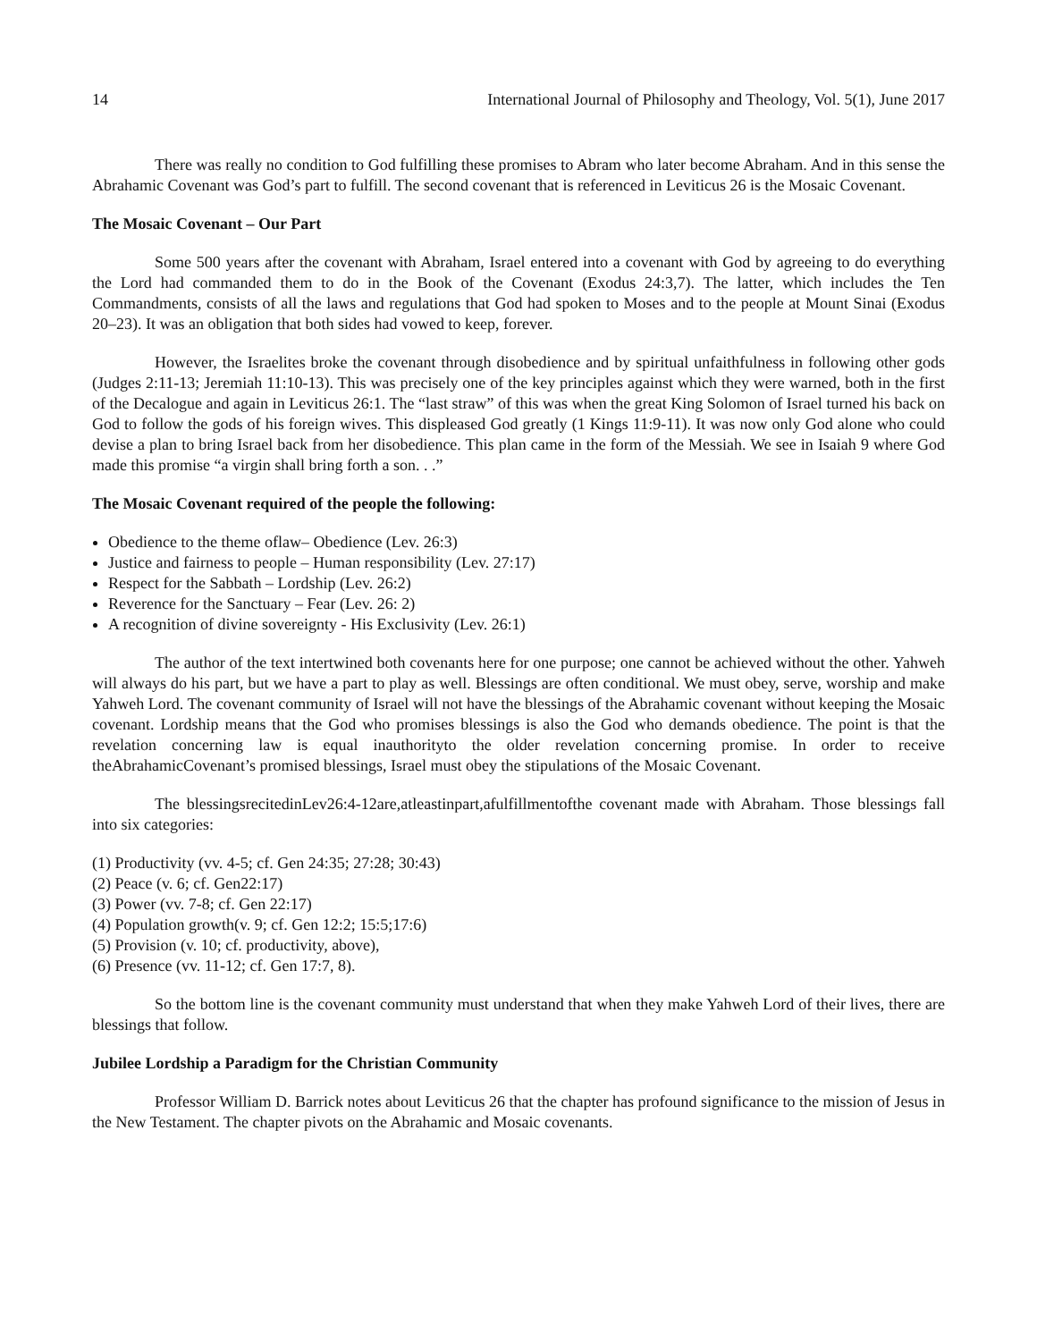14 International Journal of Philosophy and Theology, Vol. 5(1), June 2017
There was really no condition to God fulfilling these promises to Abram who later become Abraham. And in this sense the Abrahamic Covenant was God’s part to fulfill. The second covenant that is referenced in Leviticus 26 is the Mosaic Covenant.
The Mosaic Covenant – Our Part
Some 500 years after the covenant with Abraham, Israel entered into a covenant with God by agreeing to do everything the Lord had commanded them to do in the Book of the Covenant (Exodus 24:3,7). The latter, which includes the Ten Commandments, consists of all the laws and regulations that God had spoken to Moses and to the people at Mount Sinai (Exodus 20–23). It was an obligation that both sides had vowed to keep, forever.
However, the Israelites broke the covenant through disobedience and by spiritual unfaithfulness in following other gods (Judges 2:11-13; Jeremiah 11:10-13). This was precisely one of the key principles against which they were warned, both in the first of the Decalogue and again in Leviticus 26:1. The “last straw” of this was when the great King Solomon of Israel turned his back on God to follow the gods of his foreign wives. This displeased God greatly (1 Kings 11:9-11). It was now only God alone who could devise a plan to bring Israel back from her disobedience. This plan came in the form of the Messiah. We see in Isaiah 9 where God made this promise “a virgin shall bring forth a son. . .”
The Mosaic Covenant required of the people the following:
Obedience to the theme oflaw– Obedience (Lev. 26:3)
Justice and fairness to people – Human responsibility (Lev. 27:17)
Respect for the Sabbath – Lordship (Lev. 26:2)
Reverence for the Sanctuary – Fear (Lev. 26: 2)
A recognition of divine sovereignty - His Exclusivity (Lev. 26:1)
The author of the text intertwined both covenants here for one purpose; one cannot be achieved without the other. Yahweh will always do his part, but we have a part to play as well. Blessings are often conditional. We must obey, serve, worship and make Yahweh Lord. The covenant community of Israel will not have the blessings of the Abrahamic covenant without keeping the Mosaic covenant. Lordship means that the God who promises blessings is also the God who demands obedience. The point is that the revelation concerning law is equal inauthorityto the older revelation concerning promise. In order to receive theAbrahamicCovenant’s promised blessings, Israel must obey the stipulations of the Mosaic Covenant.
The blessingsrecitedinLev26:4-12are,atleastinpart,afulfillmentofthe covenant made with Abraham. Those blessings fall into six categories:
(1) Productivity (vv. 4-5; cf. Gen 24:35; 27:28; 30:43)
(2) Peace (v. 6; cf. Gen22:17)
(3) Power (vv. 7-8; cf. Gen 22:17)
(4) Population growth(v. 9; cf. Gen 12:2; 15:5;17:6)
(5) Provision (v. 10; cf. productivity, above),
(6) Presence (vv. 11-12; cf. Gen 17:7, 8).
So the bottom line is the covenant community must understand that when they make Yahweh Lord of their lives, there are blessings that follow.
Jubilee Lordship a Paradigm for the Christian Community
Professor William D. Barrick notes about Leviticus 26 that the chapter has profound significance to the mission of Jesus in the New Testament. The chapter pivots on the Abrahamic and Mosaic covenants.